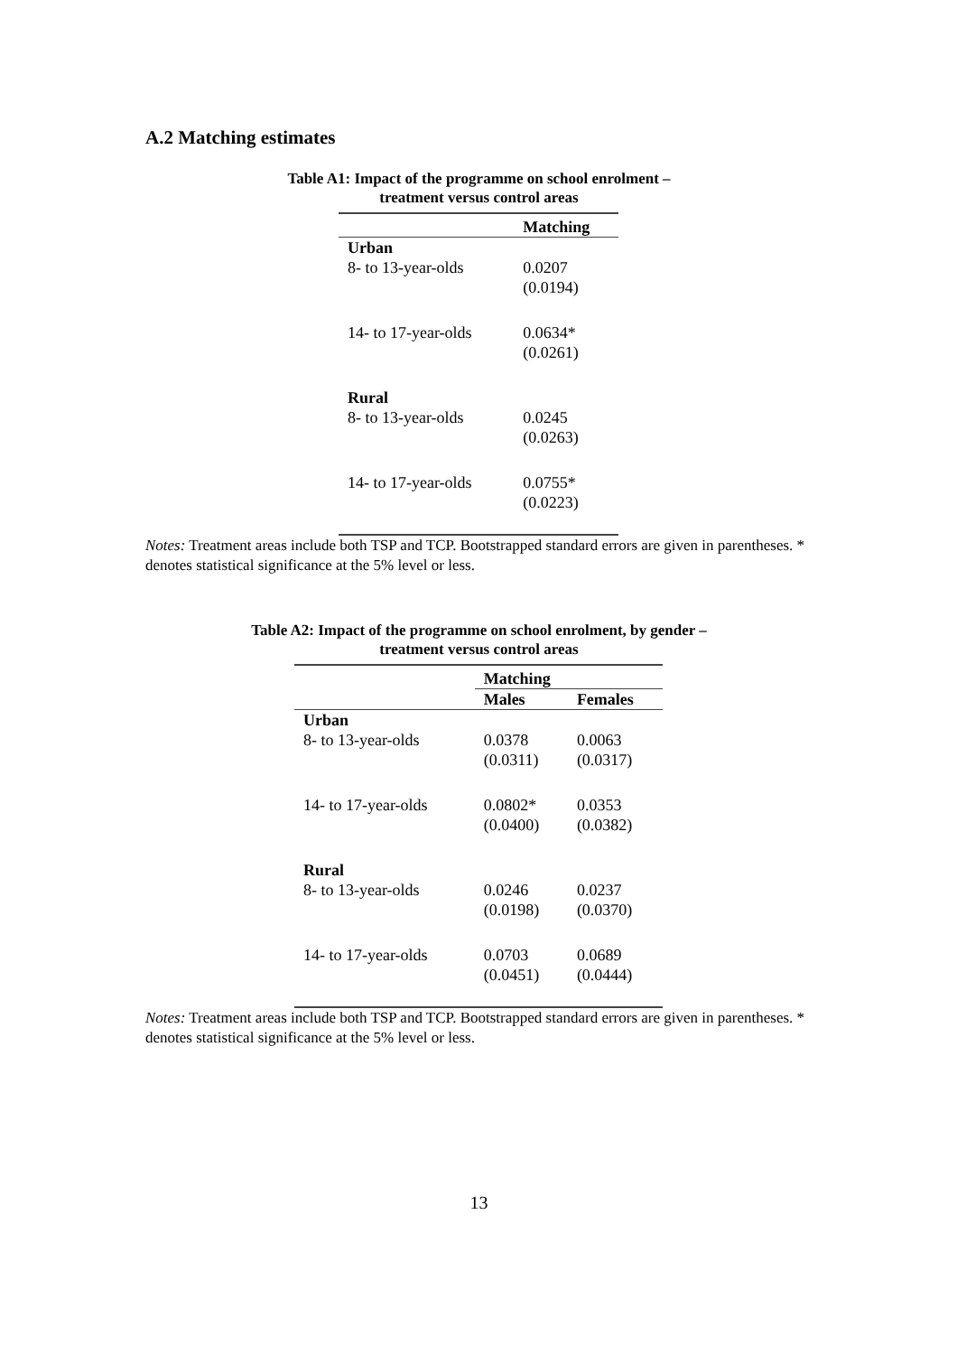A.2 Matching estimates
Table A1: Impact of the programme on school enrolment –
treatment versus control areas
| | Matching |
| --- | --- |
| Urban | |
| 8- to 13-year-olds | 0.0207 (0.0194) |
| 14- to 17-year-olds | 0.0634* (0.0261) |
| Rural | |
| 8- to 13-year-olds | 0.0245 (0.0263) |
| 14- to 17-year-olds | 0.0755* (0.0223) |
Notes: Treatment areas include both TSP and TCP. Bootstrapped standard errors are given in parentheses. * denotes statistical significance at the 5% level or less.
Table A2: Impact of the programme on school enrolment, by gender –
treatment versus control areas
| | Matching | |
| --- | --- | --- |
| | Males | Females |
| Urban | | |
| 8- to 13-year-olds | 0.0378 (0.0311) | 0.0063 (0.0317) |
| 14- to 17-year-olds | 0.0802* (0.0400) | 0.0353 (0.0382) |
| Rural | | |
| 8- to 13-year-olds | 0.0246 (0.0198) | 0.0237 (0.0370) |
| 14- to 17-year-olds | 0.0703 (0.0451) | 0.0689 (0.0444) |
Notes: Treatment areas include both TSP and TCP. Bootstrapped standard errors are given in parentheses. * denotes statistical significance at the 5% level or less.
13